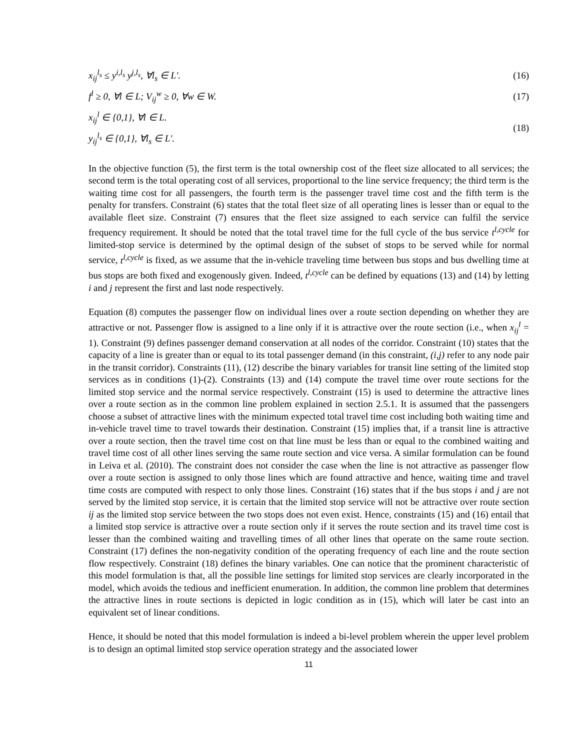x<sub>ij</sub><sup>l<sub>s</sub></sup> ≤ y<sup>i,l<sub>s</sub></sup> y<sup>j,l<sub>s</sub></sup>, ∀l<sub>s</sub> ∈ L'. (16)
f<sup>l</sup> ≥ 0, ∀l ∈ L; V<sub>ij</sub><sup>w</sup> ≥ 0, ∀w ∈ W.
(17)
x<sub>ij</sub><sup>l</sup> ∈ {0,1}, ∀l ∈ L.
y<sub>ij</sub><sup>l<sub>s</sub></sup> ∈ {0,1}, ∀l<sub>s</sub> ∈ L'.
(18)
In the objective function (5), the first term is the total ownership cost of the fleet size allocated to all services; the second term is the total operating cost of all services, proportional to the line service frequency; the third term is the waiting time cost for all passengers, the fourth term is the passenger travel time cost and the fifth term is the penalty for transfers. Constraint (6) states that the total fleet size of all operating lines is lesser than or equal to the available fleet size. Constraint (7) ensures that the fleet size assigned to each service can fulfil the service frequency requirement. It should be noted that the total travel time for the full cycle of the bus service t<sup>l,cycle</sup> for limited-stop service is determined by the optimal design of the subset of stops to be served while for normal service, t<sup>l,cycle</sup> is fixed, as we assume that the in-vehicle traveling time between bus stops and bus dwelling time at bus stops are both fixed and exogenously given. Indeed, t<sup>l,cycle</sup> can be defined by equations (13) and (14) by letting i and j represent the first and last node respectively.
Equation (8) computes the passenger flow on individual lines over a route section depending on whether they are attractive or not. Passenger flow is assigned to a line only if it is attractive over the route section (i.e., when x<sub>ij</sub><sup>l</sup> = 1). Constraint (9) defines passenger demand conservation at all nodes of the corridor. Constraint (10) states that the capacity of a line is greater than or equal to its total passenger demand (in this constraint, (i,j) refer to any node pair in the transit corridor). Constraints (11), (12) describe the binary variables for transit line setting of the limited stop services as in conditions (1)-(2). Constraints (13) and (14) compute the travel time over route sections for the limited stop service and the normal service respectively. Constraint (15) is used to determine the attractive lines over a route section as in the common line problem explained in section 2.5.1. It is assumed that the passengers choose a subset of attractive lines with the minimum expected total travel time cost including both waiting time and in-vehicle travel time to travel towards their destination. Constraint (15) implies that, if a transit line is attractive over a route section, then the travel time cost on that line must be less than or equal to the combined waiting and travel time cost of all other lines serving the same route section and vice versa. A similar formulation can be found in Leiva et al. (2010). The constraint does not consider the case when the line is not attractive as passenger flow over a route section is assigned to only those lines which are found attractive and hence, waiting time and travel time costs are computed with respect to only those lines. Constraint (16) states that if the bus stops i and j are not served by the limited stop service, it is certain that the limited stop service will not be attractive over route section ij as the limited stop service between the two stops does not even exist. Hence, constraints (15) and (16) entail that a limited stop service is attractive over a route section only if it serves the route section and its travel time cost is lesser than the combined waiting and travelling times of all other lines that operate on the same route section. Constraint (17) defines the non-negativity condition of the operating frequency of each line and the route section flow respectively. Constraint (18) defines the binary variables. One can notice that the prominent characteristic of this model formulation is that, all the possible line settings for limited stop services are clearly incorporated in the model, which avoids the tedious and inefficient enumeration. In addition, the common line problem that determines the attractive lines in route sections is depicted in logic condition as in (15), which will later be cast into an equivalent set of linear conditions.
Hence, it should be noted that this model formulation is indeed a bi-level problem wherein the upper level problem is to design an optimal limited stop service operation strategy and the associated lower
11